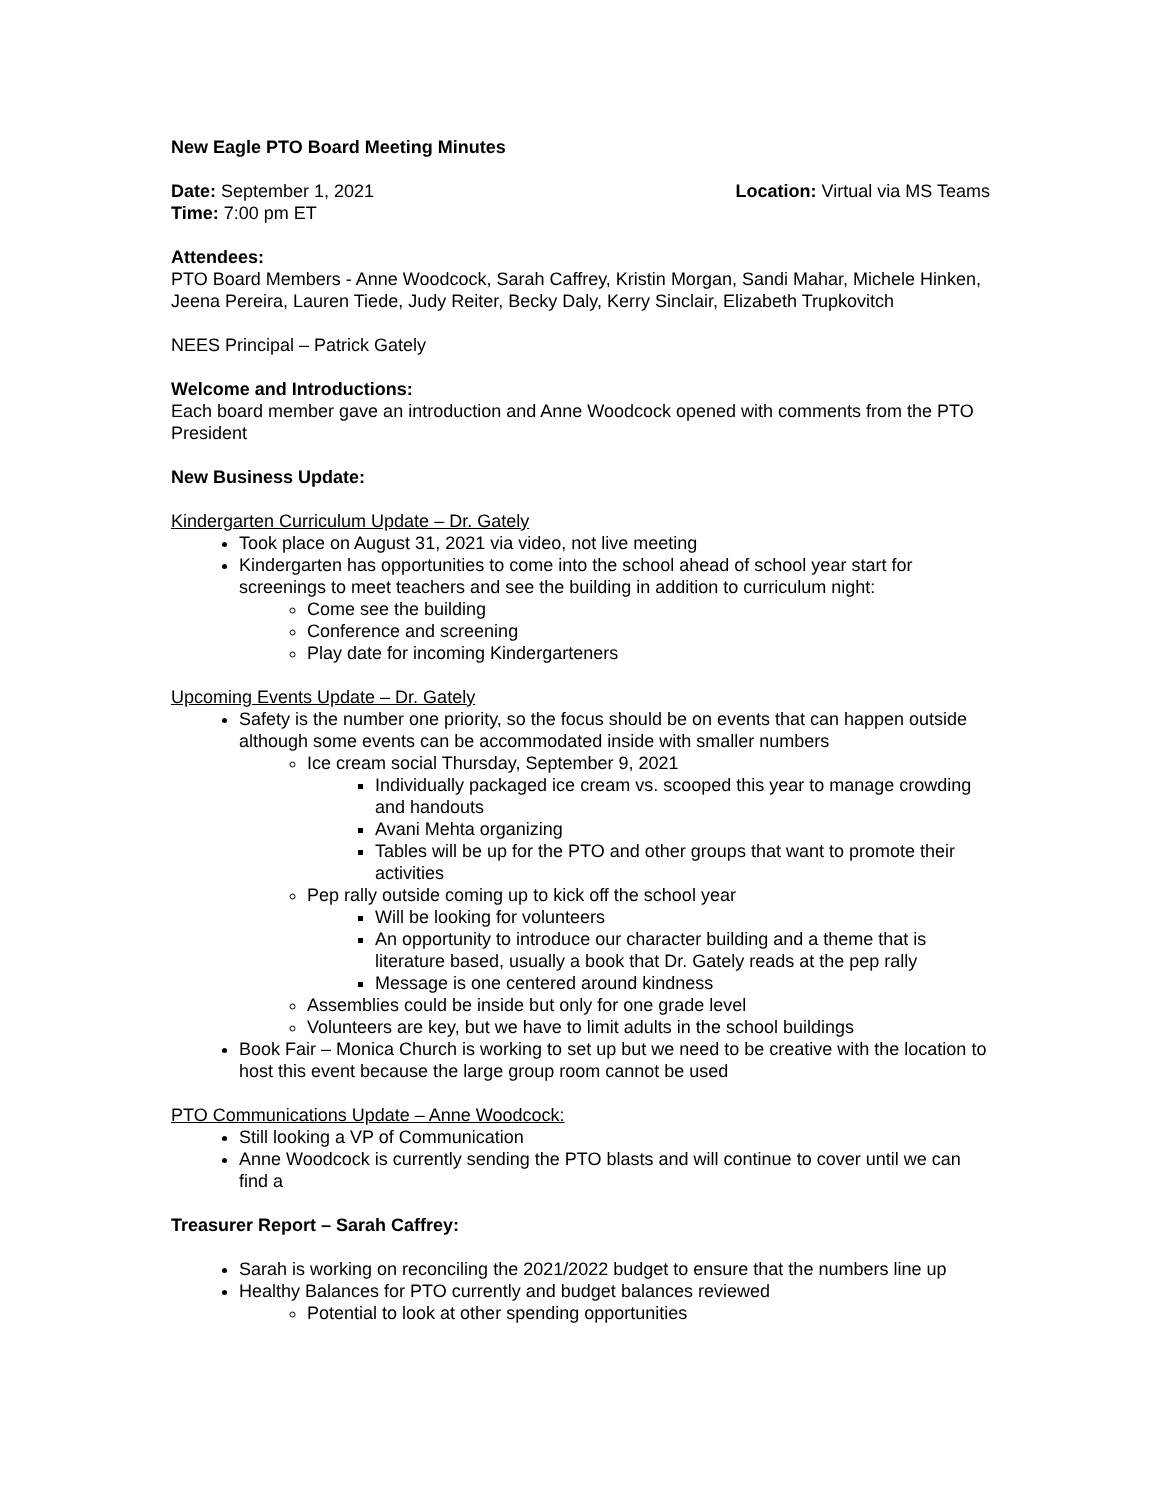New Eagle PTO Board Meeting Minutes
Date: September 1, 2021 Location: Virtual via MS Teams
Time: 7:00 pm ET
Attendees:
PTO Board Members - Anne Woodcock, Sarah Caffrey, Kristin Morgan, Sandi Mahar, Michele Hinken, Jeena Pereira, Lauren Tiede, Judy Reiter, Becky Daly, Kerry Sinclair, Elizabeth Trupkovitch
NEES Principal – Patrick Gately
Welcome and Introductions:
Each board member gave an introduction and Anne Woodcock opened with comments from the PTO President
New Business Update:
Kindergarten Curriculum Update – Dr. Gately
Took place on August 31, 2021 via video, not live meeting
Kindergarten has opportunities to come into the school ahead of school year start for screenings to meet teachers and see the building in addition to curriculum night:
Come see the building
Conference and screening
Play date for incoming Kindergarteners
Upcoming Events Update – Dr. Gately
Safety is the number one priority, so the focus should be on events that can happen outside although some events can be accommodated inside with smaller numbers
Ice cream social Thursday, September 9, 2021
Individually packaged ice cream vs. scooped this year to manage crowding and handouts
Avani Mehta organizing
Tables will be up for the PTO and other groups that want to promote their activities
Pep rally outside coming up to kick off the school year
Will be looking for volunteers
An opportunity to introduce our character building and a theme that is literature based, usually a book that Dr. Gately reads at the pep rally
Message is one centered around kindness
Assemblies could be inside but only for one grade level
Volunteers are key, but we have to limit adults in the school buildings
Book Fair – Monica Church is working to set up but we need to be creative with the location to host this event because the large group room cannot be used
PTO Communications Update – Anne Woodcock:
Still looking a VP of Communication
Anne Woodcock is currently sending the PTO blasts and will continue to cover until we can find a
Treasurer Report – Sarah Caffrey:
Sarah is working on reconciling the 2021/2022 budget to ensure that the numbers line up
Healthy Balances for PTO currently and budget balances reviewed
Potential to look at other spending opportunities